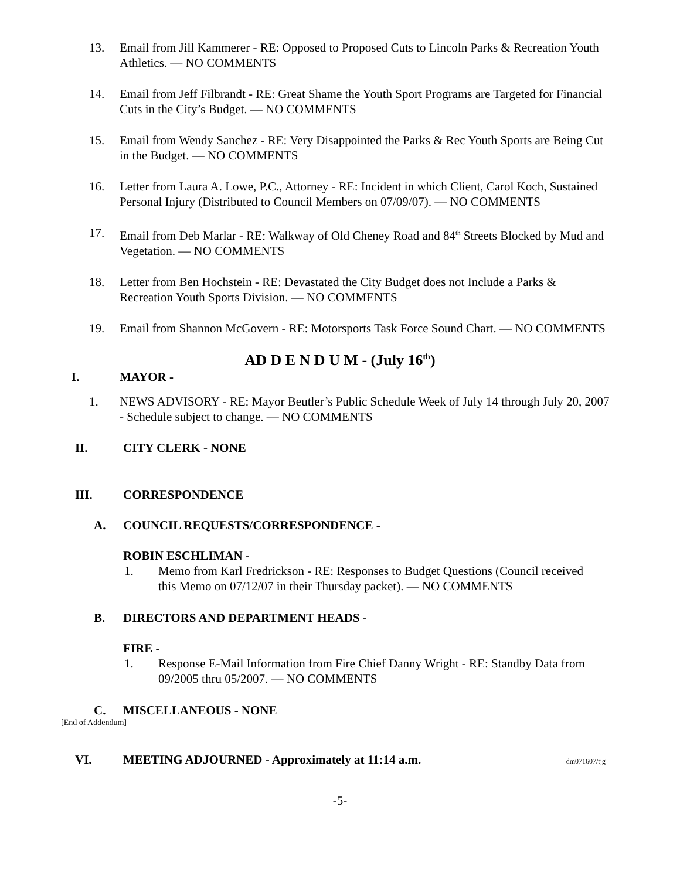13. Email from Jill Kammerer - RE: Opposed to Proposed Cuts to Lincoln Parks & Recreation Youth Athletics. — NO COMMENTS
14. Email from Jeff Filbrandt - RE: Great Shame the Youth Sport Programs are Targeted for Financial Cuts in the City’s Budget. — NO COMMENTS
15. Email from Wendy Sanchez - RE: Very Disappointed the Parks & Rec Youth Sports are Being Cut in the Budget. — NO COMMENTS
16. Letter from Laura A. Lowe, P.C., Attorney - RE: Incident in which Client, Carol Koch, Sustained Personal Injury (Distributed to Council Members on 07/09/07). — NO COMMENTS
17. Email from Deb Marlar - RE: Walkway of Old Cheney Road and 84<sup>th</sup> Streets Blocked by Mud and Vegetation. — NO COMMENTS
18. Letter from Ben Hochstein - RE: Devastated the City Budget does not Include a Parks & Recreation Youth Sports Division. — NO COMMENTS
19. Email from Shannon McGovern - RE: Motorsports Task Force Sound Chart. — NO COMMENTS
AD D E N D U M - (July 16<sup>th</sup>)
I. MAYOR -
1. NEWS ADVISORY - RE: Mayor Beutler’s Public Schedule Week of July 14 through July 20, 2007 - Schedule subject to change. — NO COMMENTS
II. CITY CLERK - NONE
III. CORRESPONDENCE
A. COUNCIL REQUESTS/CORRESPONDENCE -
ROBIN ESCHLIMAN -
1. Memo from Karl Fredrickson - RE: Responses to Budget Questions (Council received this Memo on 07/12/07 in their Thursday packet). — NO COMMENTS
B. DIRECTORS AND DEPARTMENT HEADS -
FIRE -
1. Response E-Mail Information from Fire Chief Danny Wright - RE: Standby Data from 09/2005 thru 05/2007. — NO COMMENTS
C. MISCELLANEOUS - NONE
[End of Addendum]
VI. MEETING ADJOURNED - Approximately at 11:14 a.m. dm071607/tjg
-5-